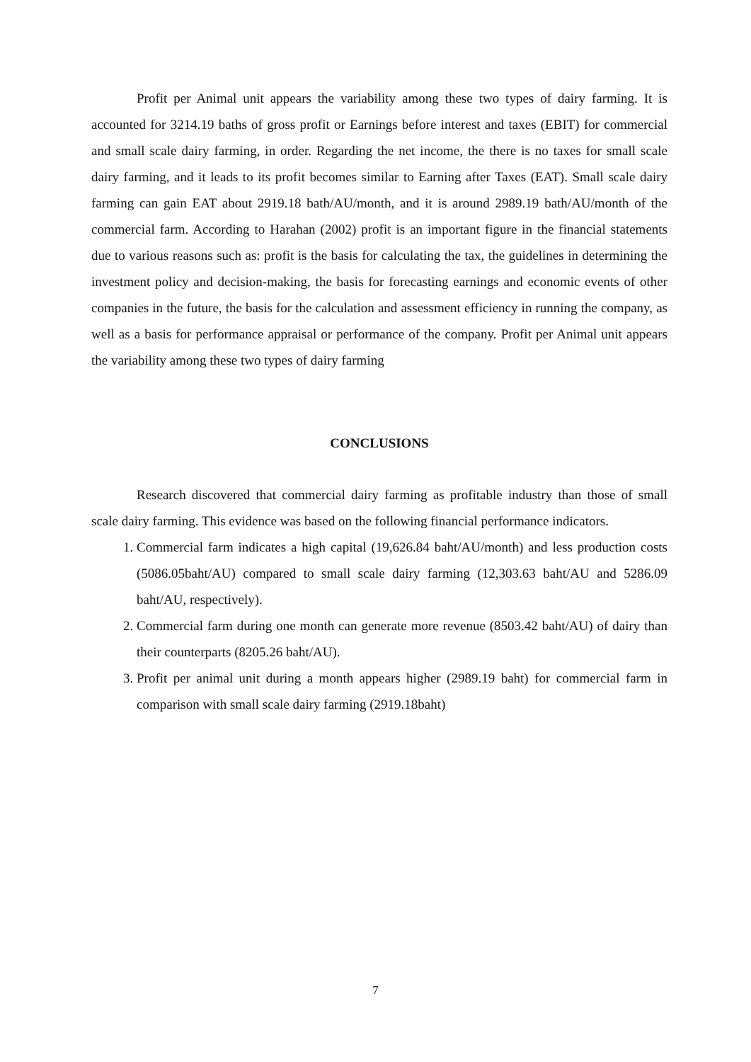Profit per Animal unit appears the variability among these two types of dairy farming. It is accounted for 3214.19 baths of gross profit or Earnings before interest and taxes (EBIT) for commercial and small scale dairy farming, in order. Regarding the net income, the there is no taxes for small scale dairy farming, and it leads to its profit becomes similar to Earning after Taxes (EAT). Small scale dairy farming can gain EAT about 2919.18 bath/AU/month, and it is around 2989.19 bath/AU/month of the commercial farm. According to Harahan (2002) profit is an important figure in the financial statements due to various reasons such as: profit is the basis for calculating the tax, the guidelines in determining the investment policy and decision-making, the basis for forecasting earnings and economic events of other companies in the future, the basis for the calculation and assessment efficiency in running the company, as well as a basis for performance appraisal or performance of the company. Profit per Animal unit appears the variability among these two types of dairy farming
CONCLUSIONS
Research discovered that commercial dairy farming as profitable industry than those of small scale dairy farming. This evidence was based on the following financial performance indicators.
1. Commercial farm indicates a high capital (19,626.84 baht/AU/month) and less production costs (5086.05baht/AU) compared to small scale dairy farming (12,303.63 baht/AU and 5286.09 baht/AU, respectively).
2. Commercial farm during one month can generate more revenue (8503.42 baht/AU) of dairy than their counterparts (8205.26 baht/AU).
3. Profit per animal unit during a month appears higher (2989.19 baht) for commercial farm in comparison with small scale dairy farming (2919.18baht)
7